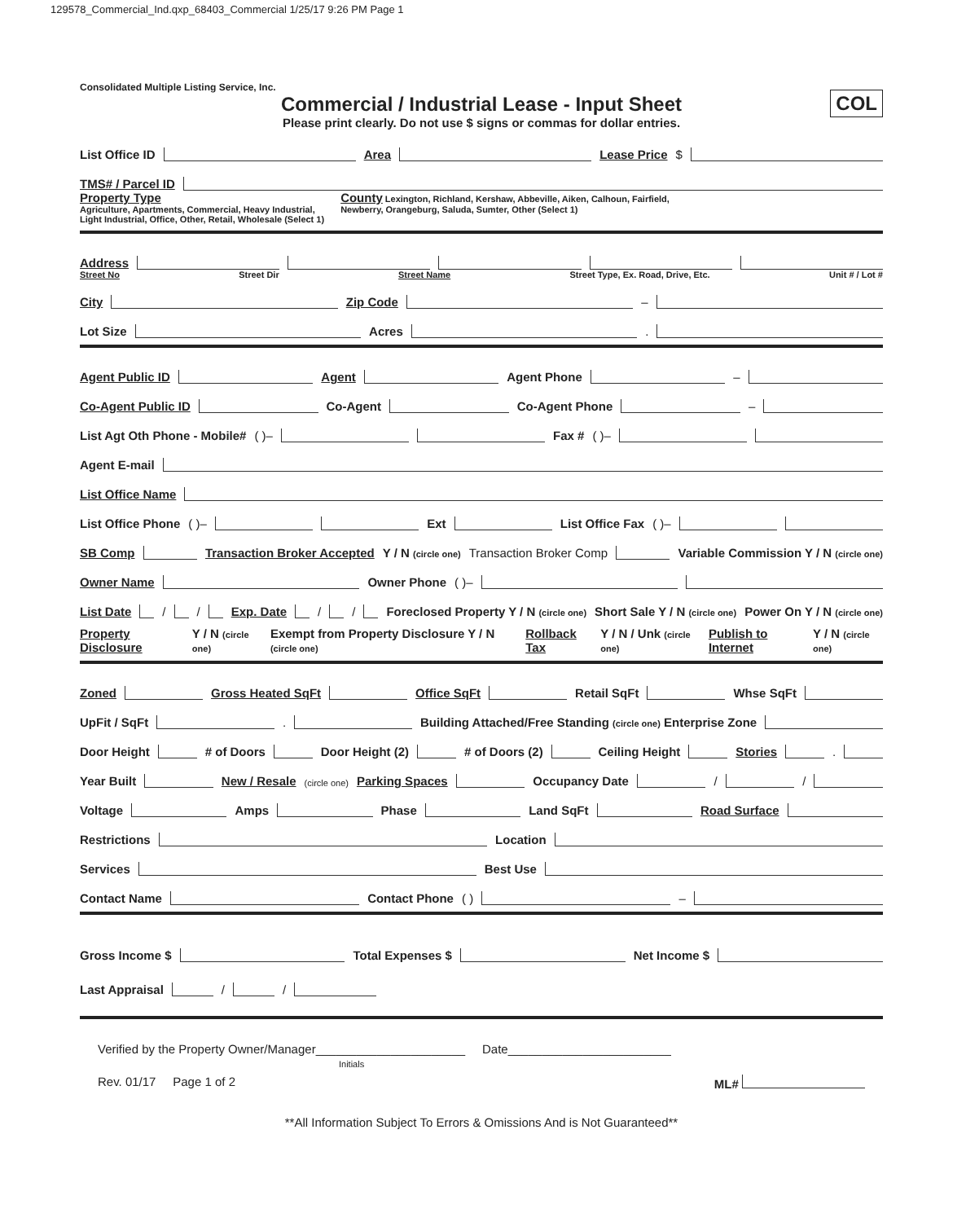129578_Commercial_Ind.qxp_68403_Commercial 1/25/17 9:26 PM Page 1
Consolidated Multiple Listing Service, Inc.
Commercial / Industrial Lease - Input Sheet
Please print clearly. Do not use $ signs or commas for dollar entries.
COL
List Office ID Area Lease Price $
TMS# / Parcel ID
Property Type
Agriculture, Apartments, Commercial, Heavy Industrial,
Light Industrial, Office, Other, Retail, Wholesale (Select 1)
County Lexington, Richland, Kershaw, Abbeville, Aiken, Calhoun, Fairfield,
Newberry, Orangeburg, Saluda, Sumter, Other (Select 1)
Address
Street No Street Dir Street Name Street Type, Ex. Road, Drive, Etc. Unit # / Lot #
City Zip Code –
Lot Size Acres .
Agent Public ID Agent Agent Phone –
Co-Agent Public ID Co-Agent Co-Agent Phone –
List Agt Oth Phone - Mobile# ( )– Fax # ( )–
Agent E-mail
List Office Name
List Office Phone ( )– Ext List Office Fax ( )–
SB Comp Transaction Broker Accepted Y / N (circle one) Transaction Broker Comp Variable Commission Y / N (circle one)
Owner Name Owner Phone ( )–
List Date / / Exp. Date / / Foreclosed Property Y / N (circle one) Short Sale Y / N (circle one) Power On Y / N (circle one)
Property Disclosure Y / N (circle one) Exempt from Property Disclosure Y / N (circle one) Rollback Tax Y / N / Unk (circle one) Publish to Internet Y / N (circle one)
Zoned Gross Heated SqFt Office SqFt Retail SqFt Whse SqFt
UpFit / SqFt . Building Attached/Free Standing (circle one) Enterprise Zone
Door Height # of Doors Door Height (2) # of Doors (2) Ceiling Height Stories .
Year Built New / Resale (circle one) Parking Spaces Occupancy Date / /
Voltage Amps Phase Land SqFt Road Surface
Restrictions Location
Services Best Use
Contact Name Contact Phone ( ) –
Gross Income $ Total Expenses $ Net Income $
Last Appraisal / /
Verified by the Property Owner/Manager______________________ Date________________________
Initials
Rev. 01/17 Page 1 of 2 ML#
**All Information Subject To Errors & Omissions And is Not Guaranteed**